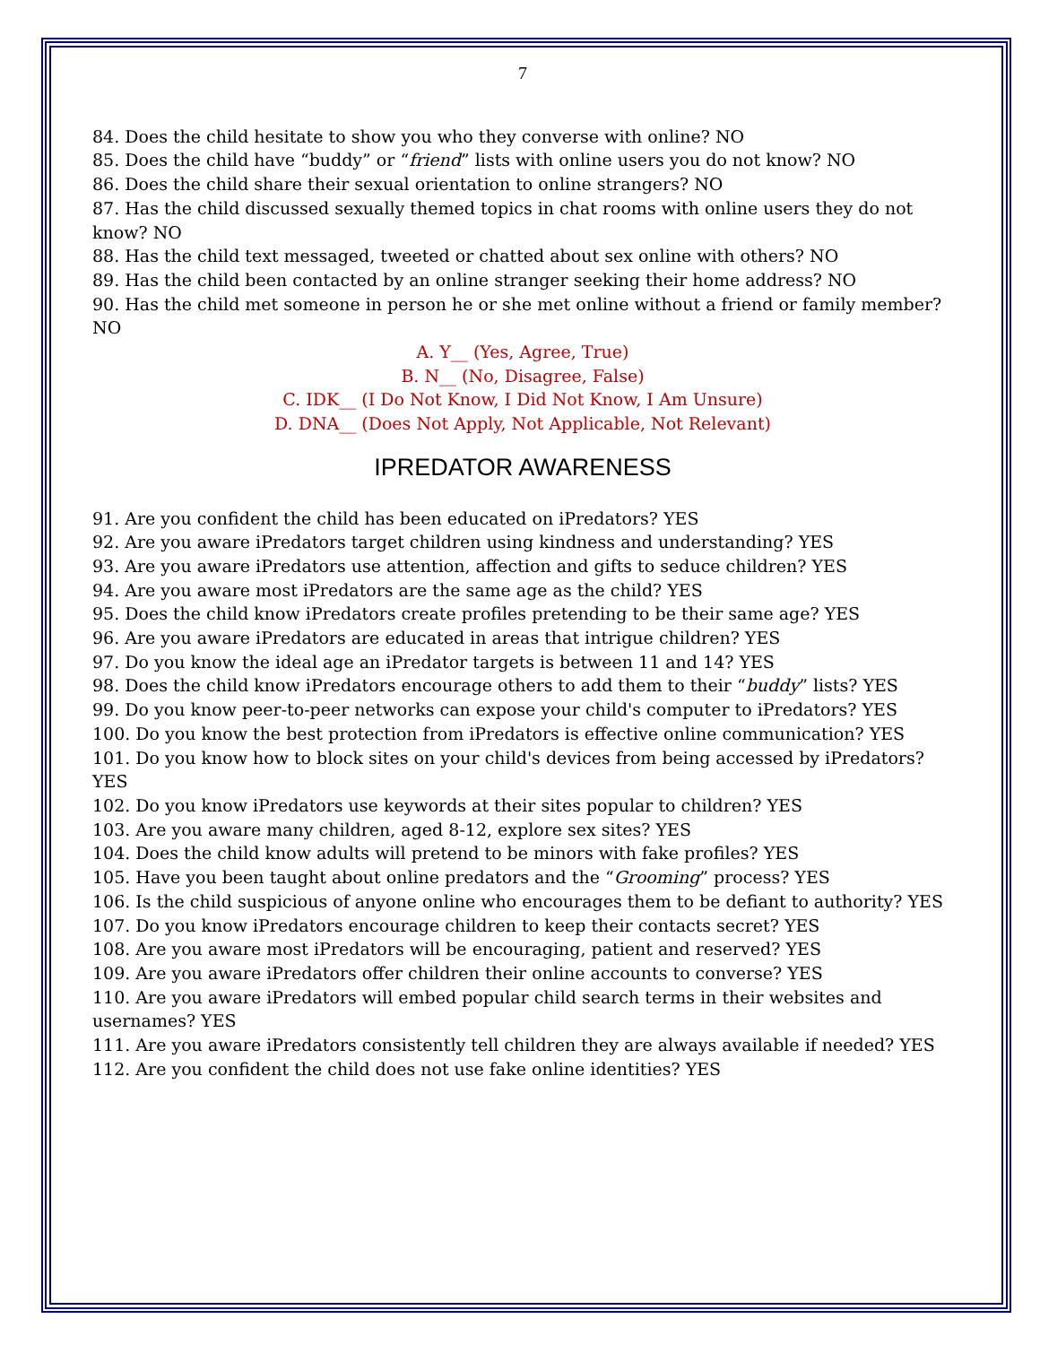7
84. Does the child hesitate to show you who they converse with online? NO
85. Does the child have “buddy” or “friend” lists with online users you do not know? NO
86. Does the child share their sexual orientation to online strangers? NO
87. Has the child discussed sexually themed topics in chat rooms with online users they do not know? NO
88. Has the child text messaged, tweeted or chatted about sex online with others? NO
89. Has the child been contacted by an online stranger seeking their home address? NO
90. Has the child met someone in person he or she met online without a friend or family member? NO
A. Y__ (Yes, Agree, True)
B. N__ (No, Disagree, False)
C. IDK__ (I Do Not Know, I Did Not Know, I Am Unsure)
D. DNA__ (Does Not Apply, Not Applicable, Not Relevant)
IPREDATOR AWARENESS
91. Are you confident the child has been educated on iPredators? YES
92. Are you aware iPredators target children using kindness and understanding? YES
93. Are you aware iPredators use attention, affection and gifts to seduce children? YES
94. Are you aware most iPredators are the same age as the child? YES
95. Does the child know iPredators create profiles pretending to be their same age? YES
96. Are you aware iPredators are educated in areas that intrigue children? YES
97. Do you know the ideal age an iPredator targets is between 11 and 14? YES
98. Does the child know iPredators encourage others to add them to their “buddy” lists? YES
99. Do you know peer-to-peer networks can expose your child's computer to iPredators? YES
100. Do you know the best protection from iPredators is effective online communication? YES
101. Do you know how to block sites on your child's devices from being accessed by iPredators? YES
102. Do you know iPredators use keywords at their sites popular to children? YES
103. Are you aware many children, aged 8-12, explore sex sites? YES
104. Does the child know adults will pretend to be minors with fake profiles? YES
105. Have you been taught about online predators and the “Grooming” process? YES
106. Is the child suspicious of anyone online who encourages them to be defiant to authority? YES
107. Do you know iPredators encourage children to keep their contacts secret? YES
108. Are you aware most iPredators will be encouraging, patient and reserved? YES
109. Are you aware iPredators offer children their online accounts to converse? YES
110. Are you aware iPredators will embed popular child search terms in their websites and usernames? YES
111. Are you aware iPredators consistently tell children they are always available if needed? YES
112. Are you confident the child does not use fake online identities? YES